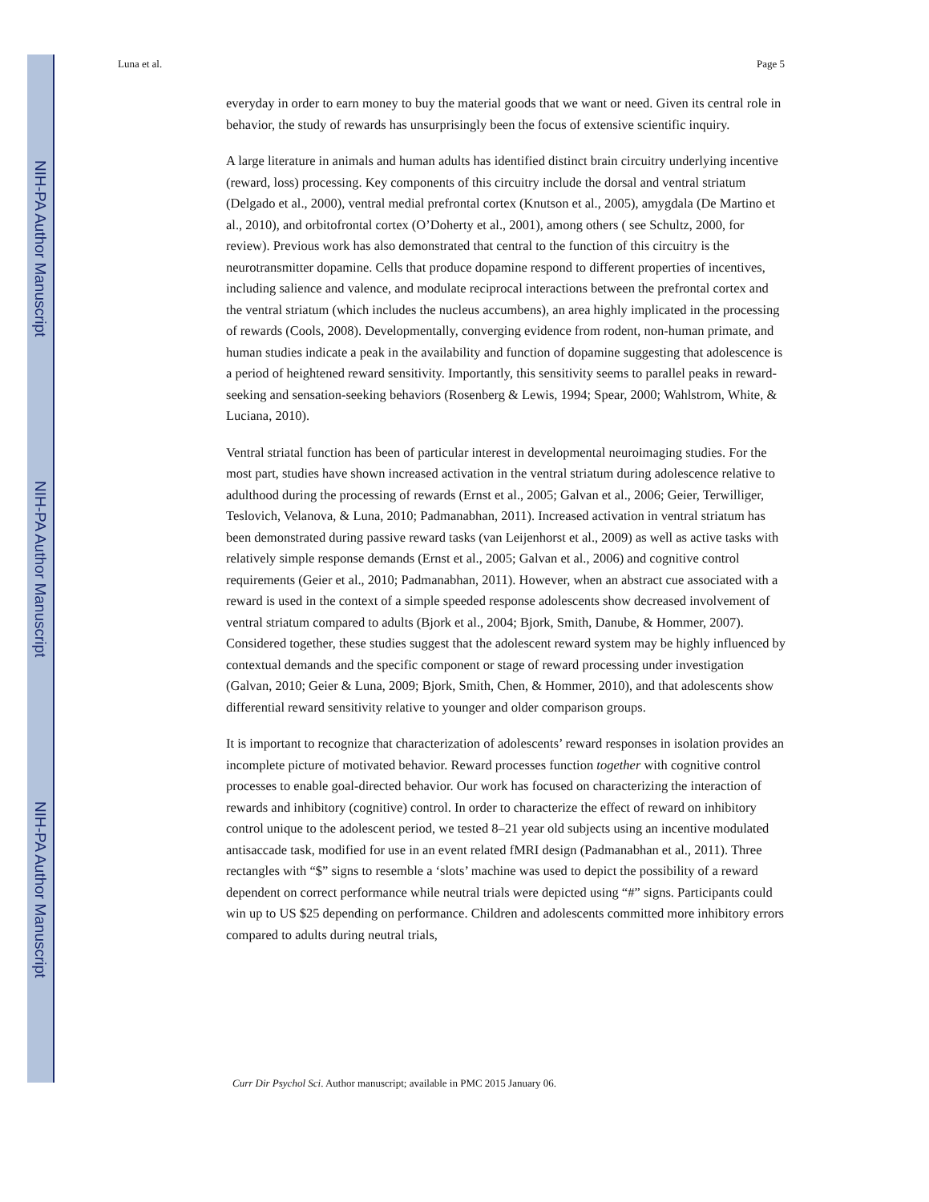NIH-PA Author Manuscript
NIH-PA Author Manuscript
NIH-PA Author Manuscript
Luna et al. Page 5
everyday in order to earn money to buy the material goods that we want or need. Given its central role in behavior, the study of rewards has unsurprisingly been the focus of extensive scientific inquiry.
A large literature in animals and human adults has identified distinct brain circuitry underlying incentive (reward, loss) processing. Key components of this circuitry include the dorsal and ventral striatum (Delgado et al., 2000), ventral medial prefrontal cortex (Knutson et al., 2005), amygdala (De Martino et al., 2010), and orbitofrontal cortex (O’Doherty et al., 2001), among others ( see Schultz, 2000, for review). Previous work has also demonstrated that central to the function of this circuitry is the neurotransmitter dopamine. Cells that produce dopamine respond to different properties of incentives, including salience and valence, and modulate reciprocal interactions between the prefrontal cortex and the ventral striatum (which includes the nucleus accumbens), an area highly implicated in the processing of rewards (Cools, 2008). Developmentally, converging evidence from rodent, non-human primate, and human studies indicate a peak in the availability and function of dopamine suggesting that adolescence is a period of heightened reward sensitivity. Importantly, this sensitivity seems to parallel peaks in reward-seeking and sensation-seeking behaviors (Rosenberg & Lewis, 1994; Spear, 2000; Wahlstrom, White, & Luciana, 2010).
Ventral striatal function has been of particular interest in developmental neuroimaging studies. For the most part, studies have shown increased activation in the ventral striatum during adolescence relative to adulthood during the processing of rewards (Ernst et al., 2005; Galvan et al., 2006; Geier, Terwilliger, Teslovich, Velanova, & Luna, 2010; Padmanabhan, 2011). Increased activation in ventral striatum has been demonstrated during passive reward tasks (van Leijenhorst et al., 2009) as well as active tasks with relatively simple response demands (Ernst et al., 2005; Galvan et al., 2006) and cognitive control requirements (Geier et al., 2010; Padmanabhan, 2011). However, when an abstract cue associated with a reward is used in the context of a simple speeded response adolescents show decreased involvement of ventral striatum compared to adults (Bjork et al., 2004; Bjork, Smith, Danube, & Hommer, 2007). Considered together, these studies suggest that the adolescent reward system may be highly influenced by contextual demands and the specific component or stage of reward processing under investigation (Galvan, 2010; Geier & Luna, 2009; Bjork, Smith, Chen, & Hommer, 2010), and that adolescents show differential reward sensitivity relative to younger and older comparison groups.
It is important to recognize that characterization of adolescents’ reward responses in isolation provides an incomplete picture of motivated behavior. Reward processes function together with cognitive control processes to enable goal-directed behavior. Our work has focused on characterizing the interaction of rewards and inhibitory (cognitive) control. In order to characterize the effect of reward on inhibitory control unique to the adolescent period, we tested 8–21 year old subjects using an incentive modulated antisaccade task, modified for use in an event related fMRI design (Padmanabhan et al., 2011). Three rectangles with “$” signs to resemble a ‘slots’ machine was used to depict the possibility of a reward dependent on correct performance while neutral trials were depicted using “#” signs. Participants could win up to US $25 depending on performance. Children and adolescents committed more inhibitory errors compared to adults during neutral trials,
Curr Dir Psychol Sci. Author manuscript; available in PMC 2015 January 06.